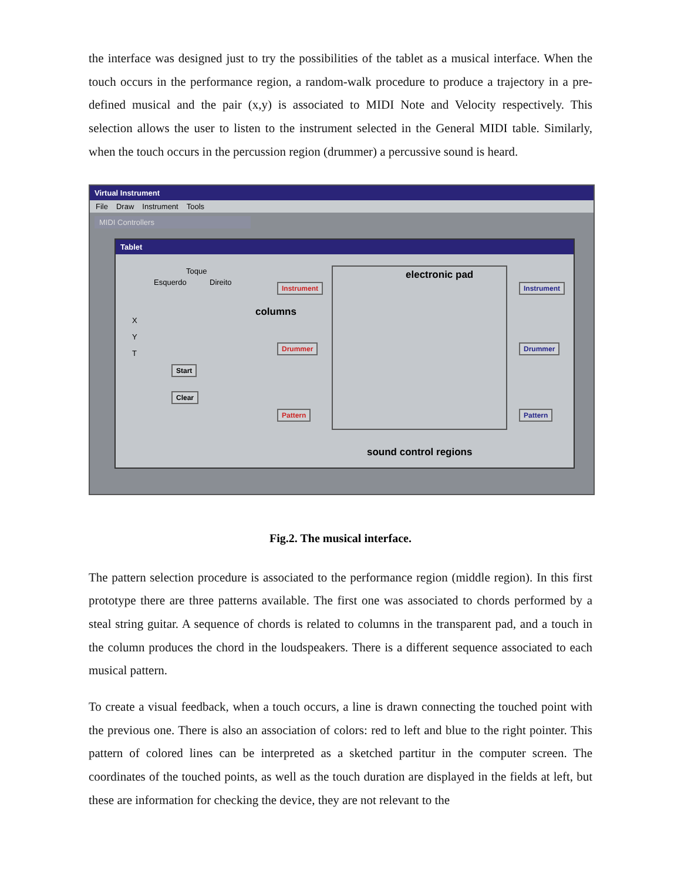the interface was designed just to try the possibilities of the tablet as a musical interface. When the touch occurs in the performance region, a random-walk procedure to produce a trajectory in a pre-defined musical and the pair (x,y) is associated to MIDI Note and Velocity respectively. This selection allows the user to listen to the instrument selected in the General MIDI table. Similarly, when the touch occurs in the percussion region (drummer) a percussive sound is heard.
Virtual Instrument
File Draw Instrument Tools
MIDI Controllers
Tablet
Toque
Esquerdo Direito
X
Y
T
Start
Clear
Instrument
Drummer
Pattern
Instrument
Drummer
Pattern
electronic pad
columns
sound control regions
Fig.2. The musical interface.
The pattern selection procedure is associated to the performance region (middle region). In this first prototype there are three patterns available. The first one was associated to chords performed by a steal string guitar. A sequence of chords is related to columns in the transparent pad, and a touch in the column produces the chord in the loudspeakers. There is a different sequence associated to each musical pattern.
To create a visual feedback, when a touch occurs, a line is drawn connecting the touched point with the previous one. There is also an association of colors: red to left and blue to the right pointer. This pattern of colored lines can be interpreted as a sketched partitur in the computer screen. The coordinates of the touched points, as well as the touch duration are displayed in the fields at left, but these are information for checking the device, they are not relevant to the